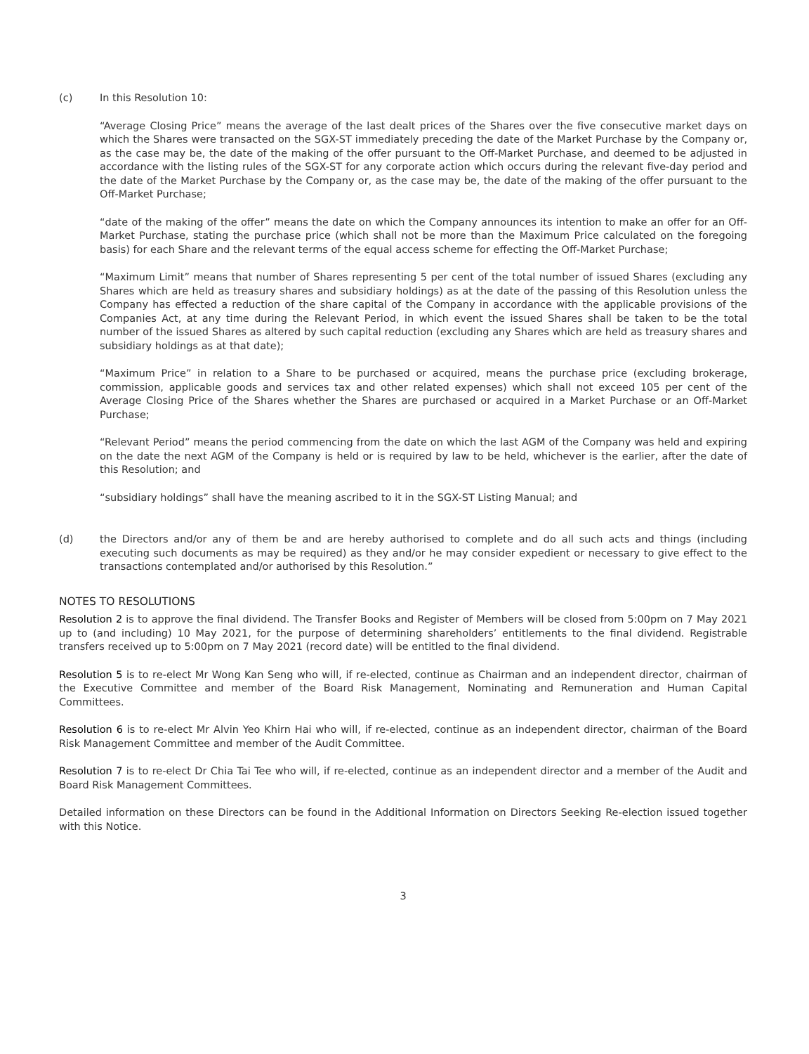(c) In this Resolution 10:
“Average Closing Price” means the average of the last dealt prices of the Shares over the five consecutive market days on which the Shares were transacted on the SGX-ST immediately preceding the date of the Market Purchase by the Company or, as the case may be, the date of the making of the offer pursuant to the Off-Market Purchase, and deemed to be adjusted in accordance with the listing rules of the SGX-ST for any corporate action which occurs during the relevant five-day period and the date of the Market Purchase by the Company or, as the case may be, the date of the making of the offer pursuant to the Off-Market Purchase;
“date of the making of the offer” means the date on which the Company announces its intention to make an offer for an Off-Market Purchase, stating the purchase price (which shall not be more than the Maximum Price calculated on the foregoing basis) for each Share and the relevant terms of the equal access scheme for effecting the Off-Market Purchase;
“Maximum Limit” means that number of Shares representing 5 per cent of the total number of issued Shares (excluding any Shares which are held as treasury shares and subsidiary holdings) as at the date of the passing of this Resolution unless the Company has effected a reduction of the share capital of the Company in accordance with the applicable provisions of the Companies Act, at any time during the Relevant Period, in which event the issued Shares shall be taken to be the total number of the issued Shares as altered by such capital reduction (excluding any Shares which are held as treasury shares and subsidiary holdings as at that date);
“Maximum Price” in relation to a Share to be purchased or acquired, means the purchase price (excluding brokerage, commission, applicable goods and services tax and other related expenses) which shall not exceed 105 per cent of the Average Closing Price of the Shares whether the Shares are purchased or acquired in a Market Purchase or an Off-Market Purchase;
“Relevant Period” means the period commencing from the date on which the last AGM of the Company was held and expiring on the date the next AGM of the Company is held or is required by law to be held, whichever is the earlier, after the date of this Resolution; and
“subsidiary holdings” shall have the meaning ascribed to it in the SGX-ST Listing Manual; and
(d) the Directors and/or any of them be and are hereby authorised to complete and do all such acts and things (including executing such documents as may be required) as they and/or he may consider expedient or necessary to give effect to the transactions contemplated and/or authorised by this Resolution.”
NOTES TO RESOLUTIONS
Resolution 2 is to approve the final dividend. The Transfer Books and Register of Members will be closed from 5:00pm on 7 May 2021 up to (and including) 10 May 2021, for the purpose of determining shareholders’ entitlements to the final dividend. Registrable transfers received up to 5:00pm on 7 May 2021 (record date) will be entitled to the final dividend.
Resolution 5 is to re-elect Mr Wong Kan Seng who will, if re-elected, continue as Chairman and an independent director, chairman of the Executive Committee and member of the Board Risk Management, Nominating and Remuneration and Human Capital Committees.
Resolution 6 is to re-elect Mr Alvin Yeo Khirn Hai who will, if re-elected, continue as an independent director, chairman of the Board Risk Management Committee and member of the Audit Committee.
Resolution 7 is to re-elect Dr Chia Tai Tee who will, if re-elected, continue as an independent director and a member of the Audit and Board Risk Management Committees.
Detailed information on these Directors can be found in the Additional Information on Directors Seeking Re-election issued together with this Notice.
3